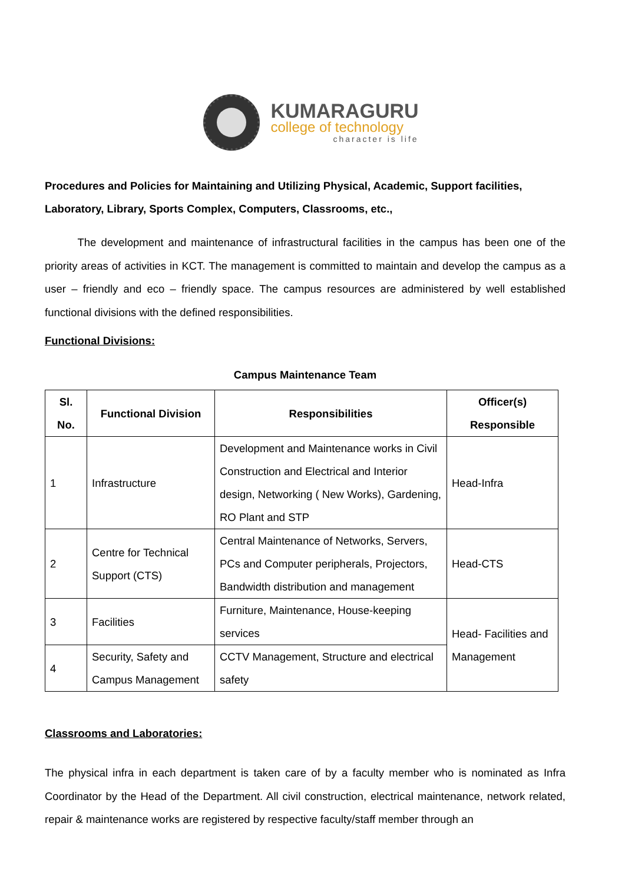KUMARAGURU
college of technology
character is life
Procedures and Policies for Maintaining and Utilizing Physical, Academic, Support facilities, Laboratory, Library, Sports Complex, Computers, Classrooms, etc.,
   The development and maintenance of infrastructural facilities in the campus has been one of the priority areas of activities in KCT. The management is committed to maintain and develop the campus as a user – friendly and eco – friendly space. The campus resources are administered by well established functional divisions with the defined responsibilities.
Functional Divisions:
Campus Maintenance Team
| Sl. No. | Functional Division | Responsibilities | Officer(s) Responsible |
| --- | --- | --- | --- |
| 1 | Infrastructure | Development and Maintenance works in Civil Construction and Electrical and Interior design, Networking ( New Works), Gardening, RO Plant and STP | Head-Infra |
| 2 | Centre for Technical Support (CTS) | Central Maintenance of Networks, Servers, PCs and Computer peripherals, Projectors, Bandwidth distribution and management | Head-CTS |
| 3 | Facilities | Furniture, Maintenance, House-keeping services | Head- Facilities and Management |
| 4 | Security, Safety and Campus Management | CCTV Management, Structure and electrical safety | |
Classrooms and Laboratories:
The physical infra in each department is taken care of by a faculty member who is nominated as Infra Coordinator by the Head of the Department. All civil construction, electrical maintenance, network related, repair & maintenance works are registered by respective faculty/staff member through an